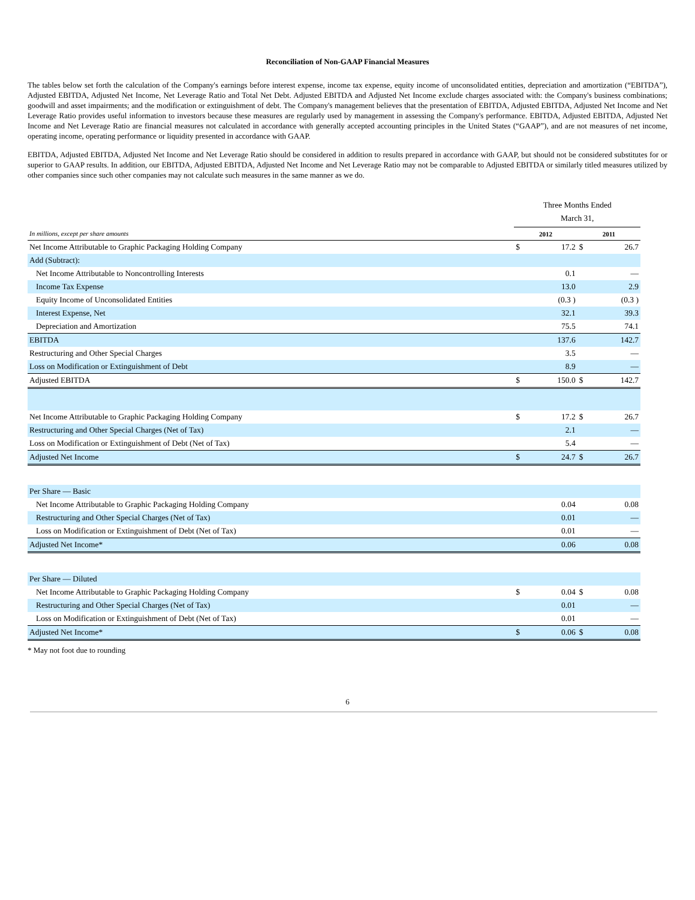Reconciliation of Non-GAAP Financial Measures
The tables below set forth the calculation of the Company's earnings before interest expense, income tax expense, equity income of unconsolidated entities, depreciation and amortization (“EBITDA”), Adjusted EBITDA, Adjusted Net Income, Net Leverage Ratio and Total Net Debt. Adjusted EBITDA and Adjusted Net Income exclude charges associated with: the Company's business combinations; goodwill and asset impairments; and the modification or extinguishment of debt. The Company's management believes that the presentation of EBITDA, Adjusted EBITDA, Adjusted Net Income and Net Leverage Ratio provides useful information to investors because these measures are regularly used by management in assessing the Company's performance. EBITDA, Adjusted EBITDA, Adjusted Net Income and Net Leverage Ratio are financial measures not calculated in accordance with generally accepted accounting principles in the United States (“GAAP”), and are not measures of net income, operating income, operating performance or liquidity presented in accordance with GAAP.
EBITDA, Adjusted EBITDA, Adjusted Net Income and Net Leverage Ratio should be considered in addition to results prepared in accordance with GAAP, but should not be considered substitutes for or superior to GAAP results. In addition, our EBITDA, Adjusted EBITDA, Adjusted Net Income and Net Leverage Ratio may not be comparable to Adjusted EBITDA or similarly titled measures utilized by other companies since such other companies may not calculate such measures in the same manner as we do.
| | Three Months Ended March 31, | | | |
| In millions, except per share amounts | 2012 | | 2011 | |
| Net Income Attributable to Graphic Packaging Holding Company | $ | 17.2 | $ | 26.7 |
| Add (Subtract): | | | | |
| Net Income Attributable to Noncontrolling Interests | | 0.1 | | — |
| Income Tax Expense | | 13.0 | | 2.9 |
| Equity Income of Unconsolidated Entities | | (0.3 ) | | (0.3 ) |
| Interest Expense, Net | | 32.1 | | 39.3 |
| Depreciation and Amortization | | 75.5 | | 74.1 |
| EBITDA | | 137.6 | | 142.7 |
| Restructuring and Other Special Charges | | 3.5 | | — |
| Loss on Modification or Extinguishment of Debt | | 8.9 | | — |
| Adjusted EBITDA | $ | 150.0 | $ | 142.7 |
| Net Income Attributable to Graphic Packaging Holding Company | $ | 17.2 | $ | 26.7 |
| Restructuring and Other Special Charges (Net of Tax) | | 2.1 | | — |
| Loss on Modification or Extinguishment of Debt (Net of Tax) | | 5.4 | | — |
| Adjusted Net Income | $ | 24.7 | $ | 26.7 |
| Per Share — Basic | | | | |
| Net Income Attributable to Graphic Packaging Holding Company | | 0.04 | | 0.08 |
| Restructuring and Other Special Charges (Net of Tax) | | 0.01 | | — |
| Loss on Modification or Extinguishment of Debt (Net of Tax) | | 0.01 | | — |
| Adjusted Net Income* | | 0.06 | | 0.08 |
| Per Share — Diluted | | | | |
| Net Income Attributable to Graphic Packaging Holding Company | $ | 0.04 | $ | 0.08 |
| Restructuring and Other Special Charges (Net of Tax) | | 0.01 | | — |
| Loss on Modification or Extinguishment of Debt (Net of Tax) | | 0.01 | | — |
| Adjusted Net Income* | $ | 0.06 | $ | 0.08 |
* May not foot due to rounding
6